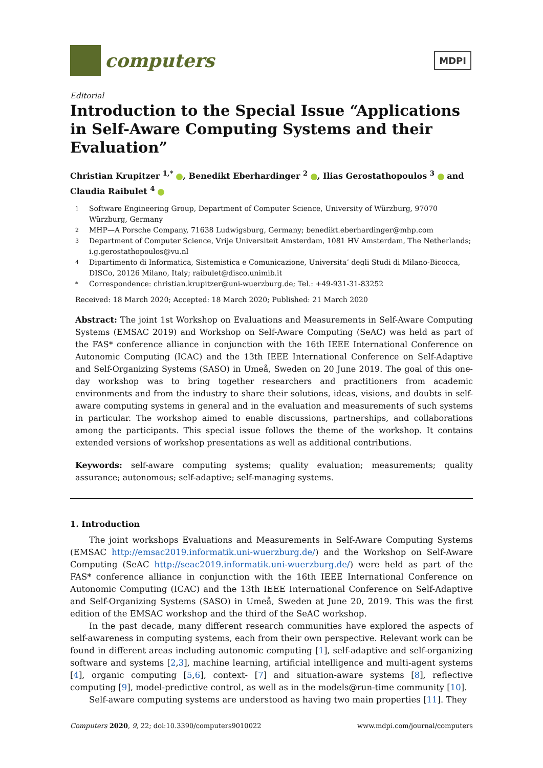computers
MDPI
Editorial
Introduction to the Special Issue “Applications in Self-Aware Computing Systems and their Evaluation”
Christian Krupitzer <sup>1,*</sup> , Benedikt Eberhardinger <sup>2</sup> , Ilias Gerostathopoulos <sup>3</sup> and Claudia Raibulet <sup>4</sup>
1 Software Engineering Group, Department of Computer Science, University of Würzburg, 97070 Würzburg, Germany
2 MHP—A Porsche Company, 71638 Ludwigsburg, Germany; benedikt.eberhardinger@mhp.com
3 Department of Computer Science, Vrije Universiteit Amsterdam, 1081 HV Amsterdam, The Netherlands; i.g.gerostathopoulos@vu.nl
4 Dipartimento di Informatica, Sistemistica e Comunicazione, Universita’ degli Studi di Milano-Bicocca, DISCo, 20126 Milano, Italy; raibulet@disco.unimib.it
* Correspondence: christian.krupitzer@uni-wuerzburg.de; Tel.: +49-931-31-83252
Received: 18 March 2020; Accepted: 18 March 2020; Published: 21 March 2020
Abstract: The joint 1st Workshop on Evaluations and Measurements in Self-Aware Computing Systems (EMSAC 2019) and Workshop on Self-Aware Computing (SeAC) was held as part of the FAS* conference alliance in conjunction with the 16th IEEE International Conference on Autonomic Computing (ICAC) and the 13th IEEE International Conference on Self-Adaptive and Self-Organizing Systems (SASO) in Umeå, Sweden on 20 June 2019. The goal of this one-day workshop was to bring together researchers and practitioners from academic environments and from the industry to share their solutions, ideas, visions, and doubts in self-aware computing systems in general and in the evaluation and measurements of such systems in particular. The workshop aimed to enable discussions, partnerships, and collaborations among the participants. This special issue follows the theme of the workshop. It contains extended versions of workshop presentations as well as additional contributions.
Keywords: self-aware computing systems; quality evaluation; measurements; quality assurance; autonomous; self-adaptive; self-managing systems.
1. Introduction
The joint workshops Evaluations and Measurements in Self-Aware Computing Systems (EMSAC http://emsac2019.informatik.uni-wuerzburg.de/) and the Workshop on Self-Aware Computing (SeAC http://seac2019.informatik.uni-wuerzburg.de/) were held as part of the FAS* conference alliance in conjunction with the 16th IEEE International Conference on Autonomic Computing (ICAC) and the 13th IEEE International Conference on Self-Adaptive and Self-Organizing Systems (SASO) in Umeå, Sweden at June 20, 2019. This was the first edition of the EMSAC workshop and the third of the SeAC workshop.
In the past decade, many different research communities have explored the aspects of self-awareness in computing systems, each from their own perspective. Relevant work can be found in different areas including autonomic computing [1], self-adaptive and self-organizing software and systems [2,3], machine learning, artificial intelligence and multi-agent systems [4], organic computing [5,6], context- [7] and situation-aware systems [8], reflective computing [9], model-predictive control, as well as in the models@run-time community [10].
Self-aware computing systems are understood as having two main properties [11]. They
Computers 2020, 9, 22; doi:10.3390/computers9010022 www.mdpi.com/journal/computers